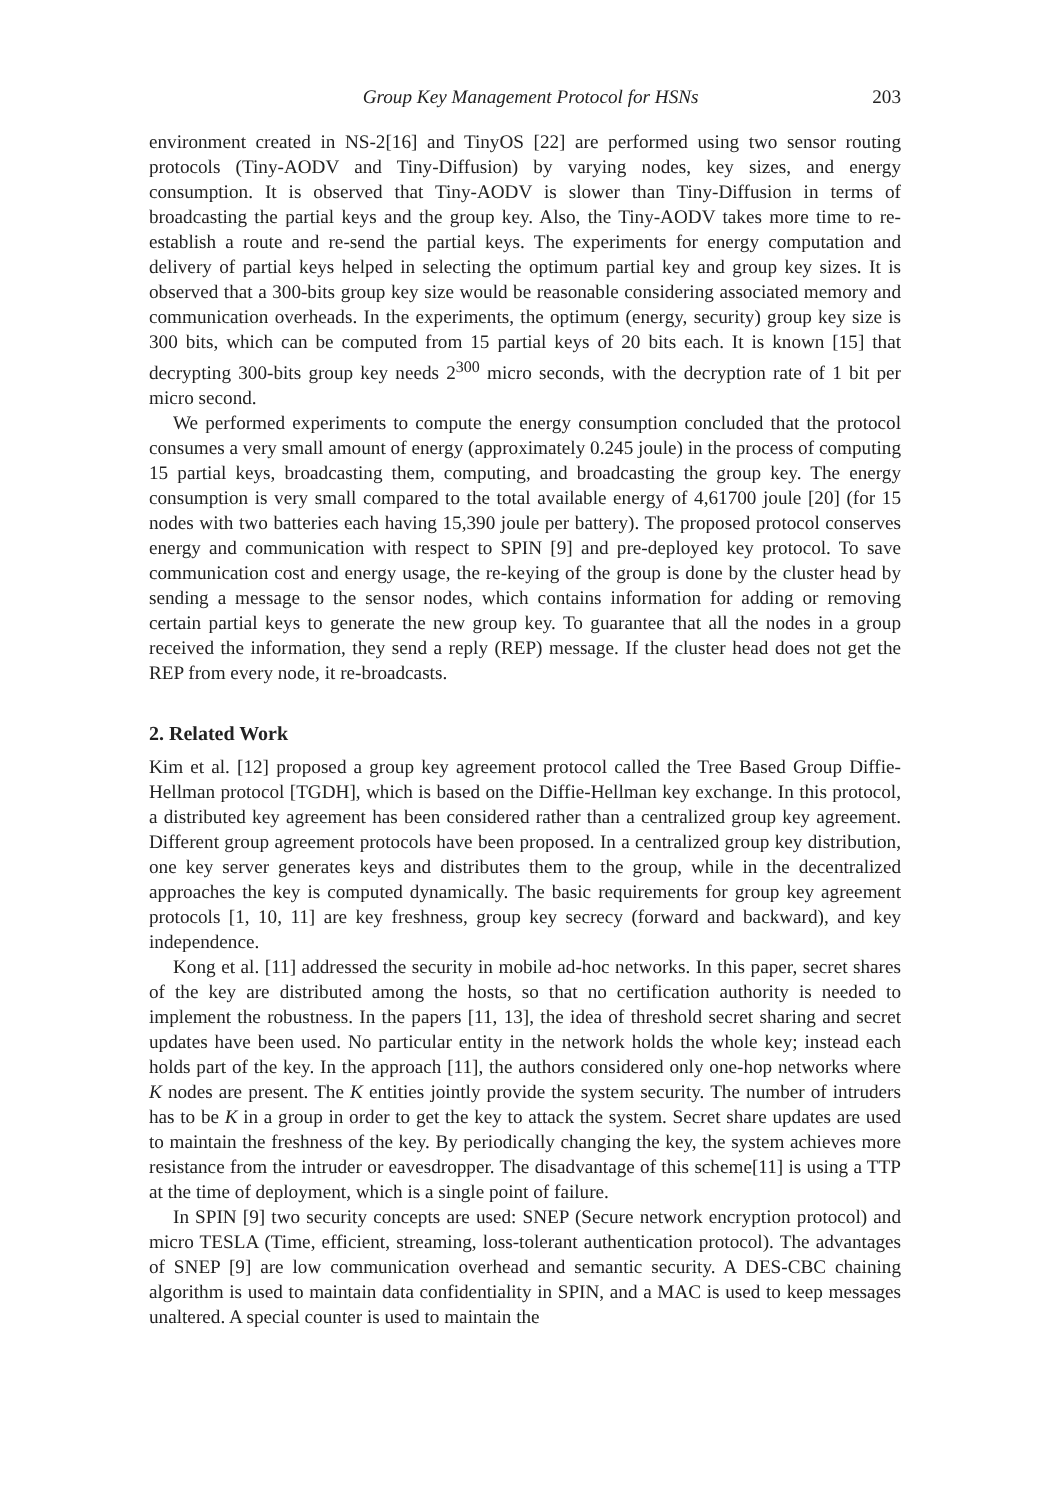Group Key Management Protocol for HSNs 203
environment created in NS-2[16] and TinyOS [22] are performed using two sensor routing protocols (Tiny-AODV and Tiny-Diffusion) by varying nodes, key sizes, and energy consumption. It is observed that Tiny-AODV is slower than Tiny-Diffusion in terms of broadcasting the partial keys and the group key. Also, the Tiny-AODV takes more time to re-establish a route and re-send the partial keys. The experiments for energy computation and delivery of partial keys helped in selecting the optimum partial key and group key sizes. It is observed that a 300-bits group key size would be reasonable considering associated memory and communication overheads. In the experiments, the optimum (energy, security) group key size is 300 bits, which can be computed from 15 partial keys of 20 bits each. It is known [15] that decrypting 300-bits group key needs 2<sup>300</sup> micro seconds, with the decryption rate of 1 bit per micro second.
We performed experiments to compute the energy consumption concluded that the protocol consumes a very small amount of energy (approximately 0.245 joule) in the process of computing 15 partial keys, broadcasting them, computing, and broadcasting the group key. The energy consumption is very small compared to the total available energy of 4,61700 joule [20] (for 15 nodes with two batteries each having 15,390 joule per battery). The proposed protocol conserves energy and communication with respect to SPIN [9] and pre-deployed key protocol. To save communication cost and energy usage, the re-keying of the group is done by the cluster head by sending a message to the sensor nodes, which contains information for adding or removing certain partial keys to generate the new group key. To guarantee that all the nodes in a group received the information, they send a reply (REP) message. If the cluster head does not get the REP from every node, it re-broadcasts.
2. Related Work
Kim et al. [12] proposed a group key agreement protocol called the Tree Based Group Diffie-Hellman protocol [TGDH], which is based on the Diffie-Hellman key exchange. In this protocol, a distributed key agreement has been considered rather than a centralized group key agreement. Different group agreement protocols have been proposed. In a centralized group key distribution, one key server generates keys and distributes them to the group, while in the decentralized approaches the key is computed dynamically. The basic requirements for group key agreement protocols [1, 10, 11] are key freshness, group key secrecy (forward and backward), and key independence.
Kong et al. [11] addressed the security in mobile ad-hoc networks. In this paper, secret shares of the key are distributed among the hosts, so that no certification authority is needed to implement the robustness. In the papers [11, 13], the idea of threshold secret sharing and secret updates have been used. No particular entity in the network holds the whole key; instead each holds part of the key. In the approach [11], the authors considered only one-hop networks where K nodes are present. The K entities jointly provide the system security. The number of intruders has to be K in a group in order to get the key to attack the system. Secret share updates are used to maintain the freshness of the key. By periodically changing the key, the system achieves more resistance from the intruder or eavesdropper. The disadvantage of this scheme[11] is using a TTP at the time of deployment, which is a single point of failure.
In SPIN [9] two security concepts are used: SNEP (Secure network encryption protocol) and micro TESLA (Time, efficient, streaming, loss-tolerant authentication protocol). The advantages of SNEP [9] are low communication overhead and semantic security. A DES-CBC chaining algorithm is used to maintain data confidentiality in SPIN, and a MAC is used to keep messages unaltered. A special counter is used to maintain the